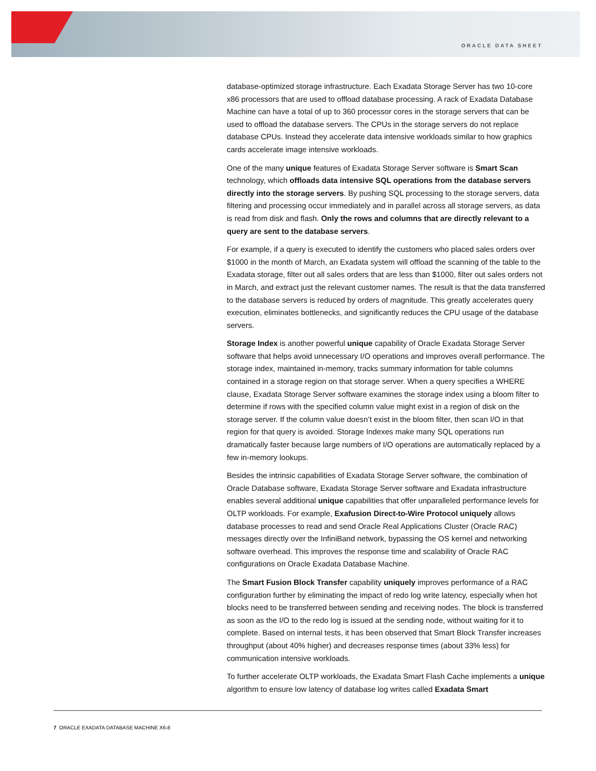ORACLE DATA SHEET
database-optimized storage infrastructure. Each Exadata Storage Server has two 10-core x86 processors that are used to offload database processing. A rack of Exadata Database Machine can have a total of up to 360 processor cores in the storage servers that can be used to offload the database servers. The CPUs in the storage servers do not replace database CPUs. Instead they accelerate data intensive workloads similar to how graphics cards accelerate image intensive workloads.
One of the many unique features of Exadata Storage Server software is Smart Scan technology, which offloads data intensive SQL operations from the database servers directly into the storage servers. By pushing SQL processing to the storage servers, data filtering and processing occur immediately and in parallel across all storage servers, as data is read from disk and flash. Only the rows and columns that are directly relevant to a query are sent to the database servers.
For example, if a query is executed to identify the customers who placed sales orders over $1000 in the month of March, an Exadata system will offload the scanning of the table to the Exadata storage, filter out all sales orders that are less than $1000, filter out sales orders not in March, and extract just the relevant customer names. The result is that the data transferred to the database servers is reduced by orders of magnitude. This greatly accelerates query execution, eliminates bottlenecks, and significantly reduces the CPU usage of the database servers.
Storage Index is another powerful unique capability of Oracle Exadata Storage Server software that helps avoid unnecessary I/O operations and improves overall performance. The storage index, maintained in-memory, tracks summary information for table columns contained in a storage region on that storage server. When a query specifies a WHERE clause, Exadata Storage Server software examines the storage index using a bloom filter to determine if rows with the specified column value might exist in a region of disk on the storage server. If the column value doesn’t exist in the bloom filter, then scan I/O in that region for that query is avoided. Storage Indexes make many SQL operations run dramatically faster because large numbers of I/O operations are automatically replaced by a few in-memory lookups.
Besides the intrinsic capabilities of Exadata Storage Server software, the combination of Oracle Database software, Exadata Storage Server software and Exadata infrastructure enables several additional unique capabilities that offer unparalleled performance levels for OLTP workloads. For example, Exafusion Direct-to-Wire Protocol uniquely allows database processes to read and send Oracle Real Applications Cluster (Oracle RAC) messages directly over the InfiniBand network, bypassing the OS kernel and networking software overhead. This improves the response time and scalability of Oracle RAC configurations on Oracle Exadata Database Machine.
The Smart Fusion Block Transfer capability uniquely improves performance of a RAC configuration further by eliminating the impact of redo log write latency, especially when hot blocks need to be transferred between sending and receiving nodes. The block is transferred as soon as the I/O to the redo log is issued at the sending node, without waiting for it to complete. Based on internal tests, it has been observed that Smart Block Transfer increases throughput (about 40% higher) and decreases response times (about 33% less) for communication intensive workloads.
To further accelerate OLTP workloads, the Exadata Smart Flash Cache implements a unique algorithm to ensure low latency of database log writes called Exadata Smart
7 ORACLE EXADATA DATABASE MACHINE X6-8